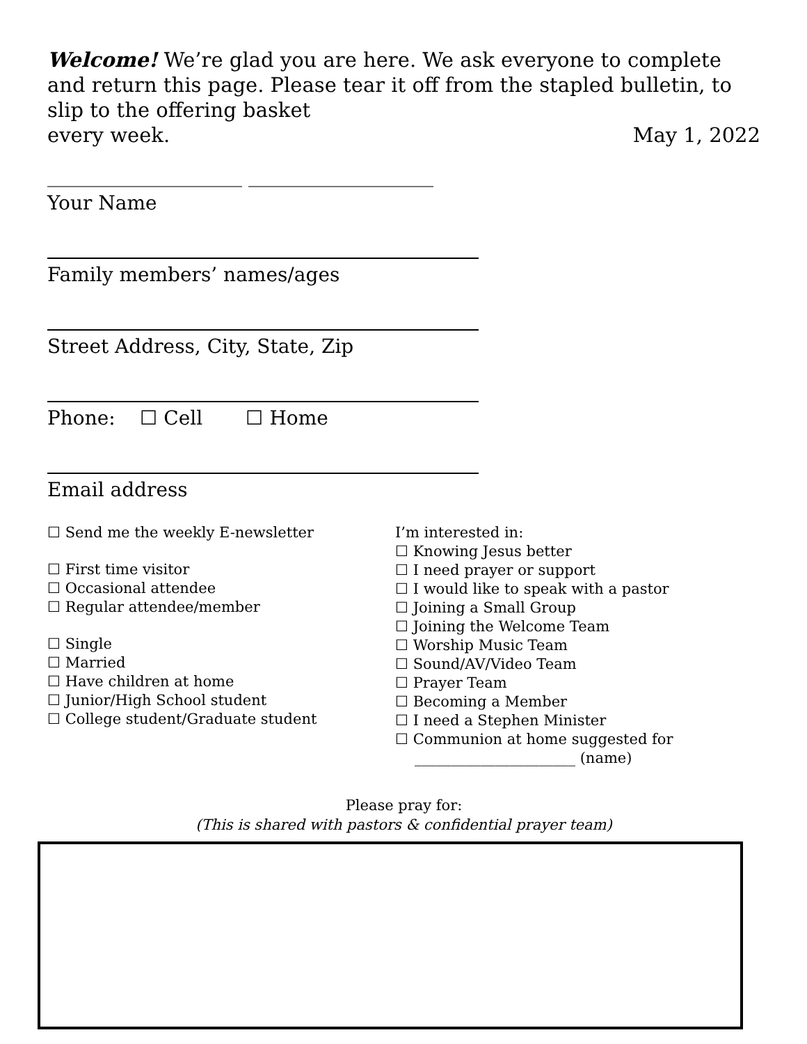Welcome! We’re glad you are here. We ask everyone to complete and return this page. Please tear it off from the stapled bulletin, to slip to the offering basket
every week. May 1, 2022
____________________ ___________________
Your Name
Family members’ names/ages
Street Address, City, State, Zip
Phone: ☐ Cell ☐ Home
Email address
☐ Send me the weekly E-newsletter
☐ First time visitor
☐ Occasional attendee
☐ Regular attendee/member
☐ Single
☐ Married
☐ Have children at home
☐ Junior/High School student
☐ College student/Graduate student
I’m interested in:
☐ Knowing Jesus better
☐ I need prayer or support
☐ I would like to speak with a pastor
☐ Joining a Small Group
☐ Joining the Welcome Team
☐ Worship Music Team
☐ Sound/AV/Video Team
☐ Prayer Team
☐ Becoming a Member
☐ I need a Stephen Minister
☐ Communion at home suggested for
______________________ (name)
Please pray for:
(This is shared with pastors & confidential prayer team)